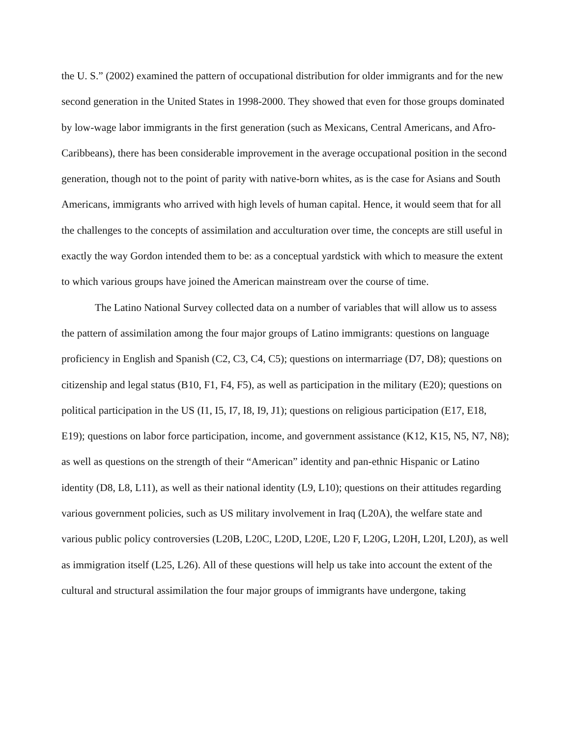the U. S.” (2002) examined the pattern of occupational distribution for older immigrants and for the new second generation in the United States in 1998-2000. They showed that even for those groups dominated by low-wage labor immigrants in the first generation (such as Mexicans, Central Americans, and Afro-Caribbeans), there has been considerable improvement in the average occupational position in the second generation, though not to the point of parity with native-born whites, as is the case for Asians and South Americans, immigrants who arrived with high levels of human capital. Hence, it would seem that for all the challenges to the concepts of assimilation and acculturation over time, the concepts are still useful in exactly the way Gordon intended them to be: as a conceptual yardstick with which to measure the extent to which various groups have joined the American mainstream over the course of time.
The Latino National Survey collected data on a number of variables that will allow us to assess the pattern of assimilation among the four major groups of Latino immigrants: questions on language proficiency in English and Spanish (C2, C3, C4, C5); questions on intermarriage (D7, D8); questions on citizenship and legal status (B10, F1, F4, F5), as well as participation in the military (E20); questions on political participation in the US (I1, I5, I7, I8, I9, J1); questions on religious participation (E17, E18, E19); questions on labor force participation, income, and government assistance (K12, K15, N5, N7, N8); as well as questions on the strength of their “American” identity and pan-ethnic Hispanic or Latino identity (D8, L8, L11), as well as their national identity (L9, L10); questions on their attitudes regarding various government policies, such as US military involvement in Iraq (L20A), the welfare state and various public policy controversies (L20B, L20C, L20D, L20E, L20 F, L20G, L20H, L20I, L20J), as well as immigration itself (L25, L26). All of these questions will help us take into account the extent of the cultural and structural assimilation the four major groups of immigrants have undergone, taking